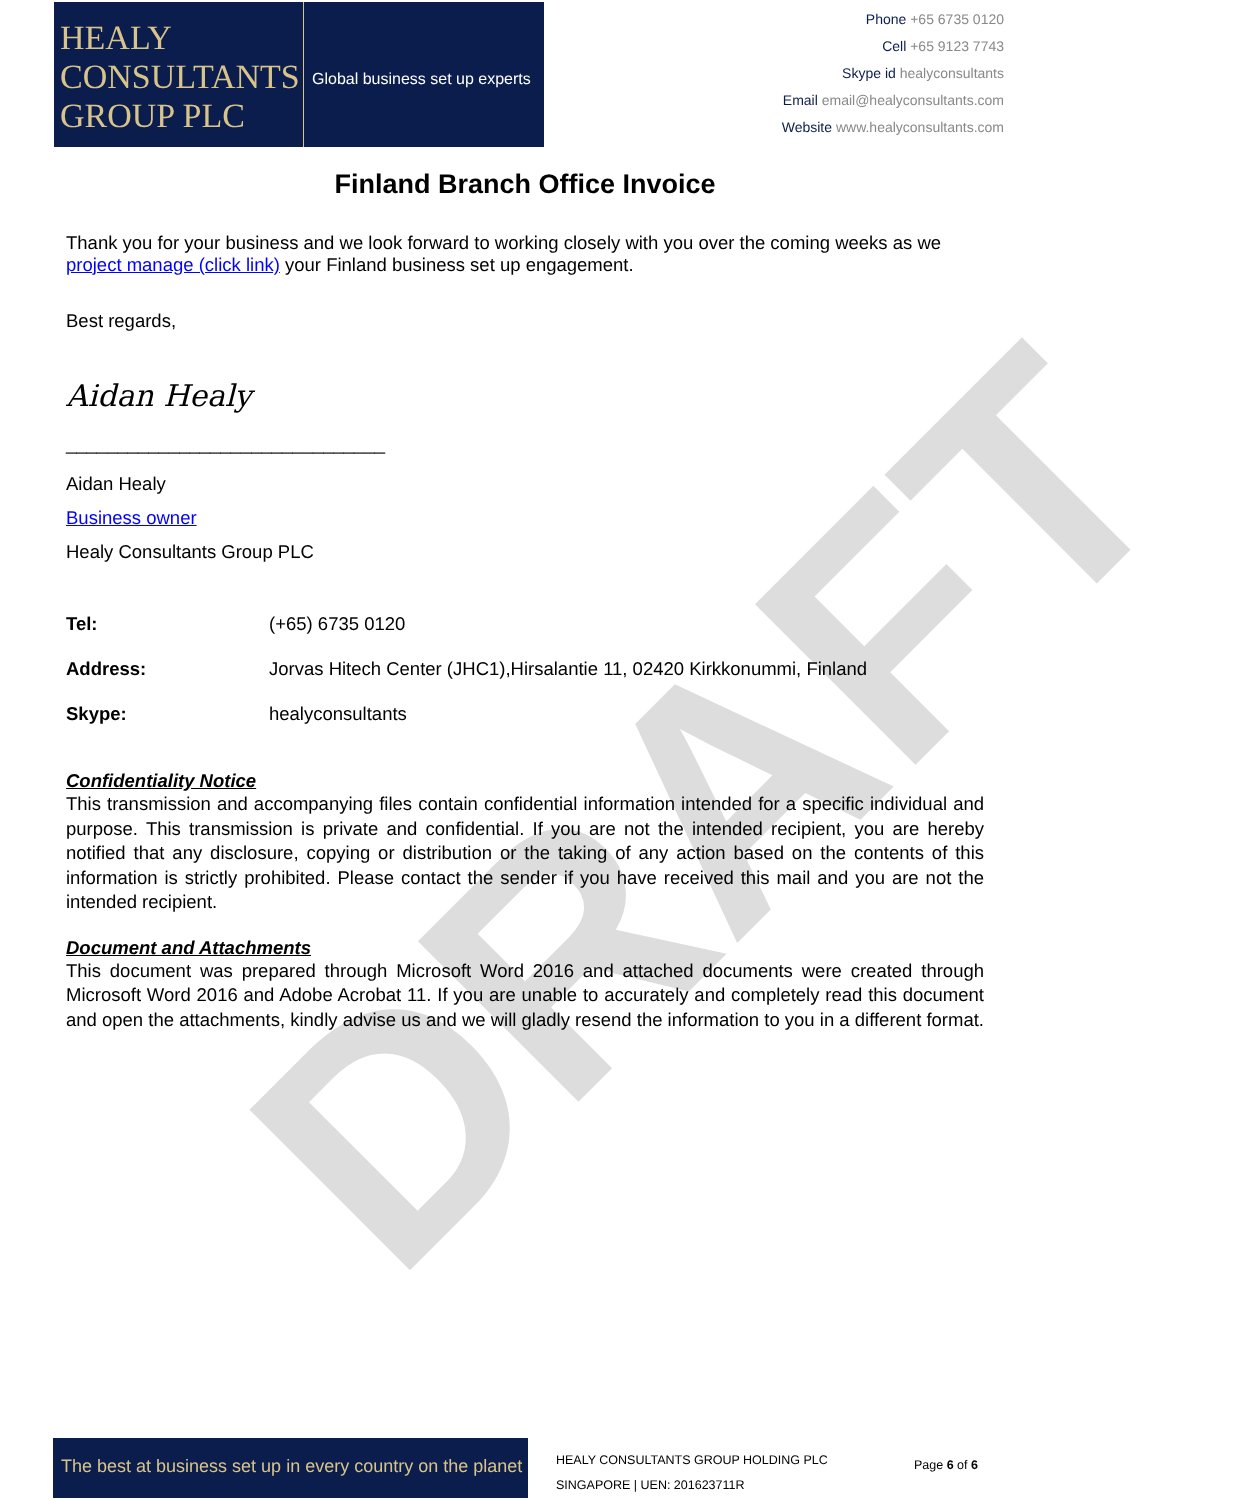DRAFT
HEALY
CONSULTANTS
GROUP PLC
Global business set up experts
Phone +65 6735 0120
Cell +65 9123 7743
Skype id healyconsultants
Email email@healyconsultants.com
Website www.healyconsultants.com
Finland Branch Office Invoice
Thank you for your business and we look forward to working closely with you over the coming weeks as we project manage (click link) your Finland business set up engagement.
Best regards,
Aidan Healy
_______________________________
Aidan Healy
Business owner
Healy Consultants Group PLC
| Tel: | (+65) 6735 0120 |
| Address: | Jorvas Hitech Center (JHC1),Hirsalantie 11, 02420 Kirkkonummi, Finland |
| Skype: | healyconsultants |
Confidentiality Notice
This transmission and accompanying files contain confidential information intended for a specific individual and purpose. This transmission is private and confidential. If you are not the intended recipient, you are hereby notified that any disclosure, copying or distribution or the taking of any action based on the contents of this information is strictly prohibited. Please contact the sender if you have received this mail and you are not the intended recipient.
Document and Attachments
This document was prepared through Microsoft Word 2016 and attached documents were created through Microsoft Word 2016 and Adobe Acrobat 11. If you are unable to accurately and completely read this document and open the attachments, kindly advise us and we will gladly resend the information to you in a different format.
The best at business set up in every country on the planet
HEALY CONSULTANTS GROUP HOLDING PLC
SINGAPORE | UEN: 201623711R
Page 6 of 6